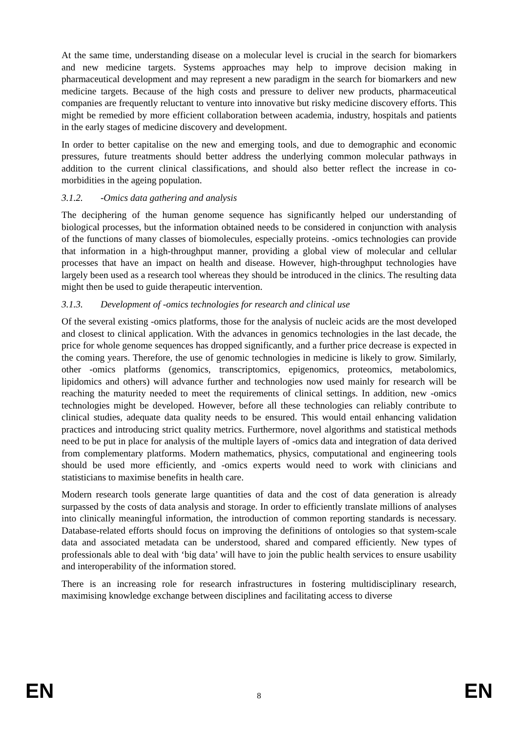At the same time, understanding disease on a molecular level is crucial in the search for biomarkers and new medicine targets. Systems approaches may help to improve decision making in pharmaceutical development and may represent a new paradigm in the search for biomarkers and new medicine targets. Because of the high costs and pressure to deliver new products, pharmaceutical companies are frequently reluctant to venture into innovative but risky medicine discovery efforts. This might be remedied by more efficient collaboration between academia, industry, hospitals and patients in the early stages of medicine discovery and development.
In order to better capitalise on the new and emerging tools, and due to demographic and economic pressures, future treatments should better address the underlying common molecular pathways in addition to the current clinical classifications, and should also better reflect the increase in co-morbidities in the ageing population.
3.1.2. -Omics data gathering and analysis
The deciphering of the human genome sequence has significantly helped our understanding of biological processes, but the information obtained needs to be considered in conjunction with analysis of the functions of many classes of biomolecules, especially proteins. -omics technologies can provide that information in a high-throughput manner, providing a global view of molecular and cellular processes that have an impact on health and disease. However, high-throughput technologies have largely been used as a research tool whereas they should be introduced in the clinics. The resulting data might then be used to guide therapeutic intervention.
3.1.3. Development of -omics technologies for research and clinical use
Of the several existing -omics platforms, those for the analysis of nucleic acids are the most developed and closest to clinical application. With the advances in genomics technologies in the last decade, the price for whole genome sequences has dropped significantly, and a further price decrease is expected in the coming years. Therefore, the use of genomic technologies in medicine is likely to grow. Similarly, other -omics platforms (genomics, transcriptomics, epigenomics, proteomics, metabolomics, lipidomics and others) will advance further and technologies now used mainly for research will be reaching the maturity needed to meet the requirements of clinical settings. In addition, new -omics technologies might be developed. However, before all these technologies can reliably contribute to clinical studies, adequate data quality needs to be ensured. This would entail enhancing validation practices and introducing strict quality metrics. Furthermore, novel algorithms and statistical methods need to be put in place for analysis of the multiple layers of -omics data and integration of data derived from complementary platforms. Modern mathematics, physics, computational and engineering tools should be used more efficiently, and -omics experts would need to work with clinicians and statisticians to maximise benefits in health care.
Modern research tools generate large quantities of data and the cost of data generation is already surpassed by the costs of data analysis and storage. In order to efficiently translate millions of analyses into clinically meaningful information, the introduction of common reporting standards is necessary. Database-related efforts should focus on improving the definitions of ontologies so that system-scale data and associated metadata can be understood, shared and compared efficiently. New types of professionals able to deal with ‘big data’ will have to join the public health services to ensure usability and interoperability of the information stored.
There is an increasing role for research infrastructures in fostering multidisciplinary research, maximising knowledge exchange between disciplines and facilitating access to diverse
EN 8 EN